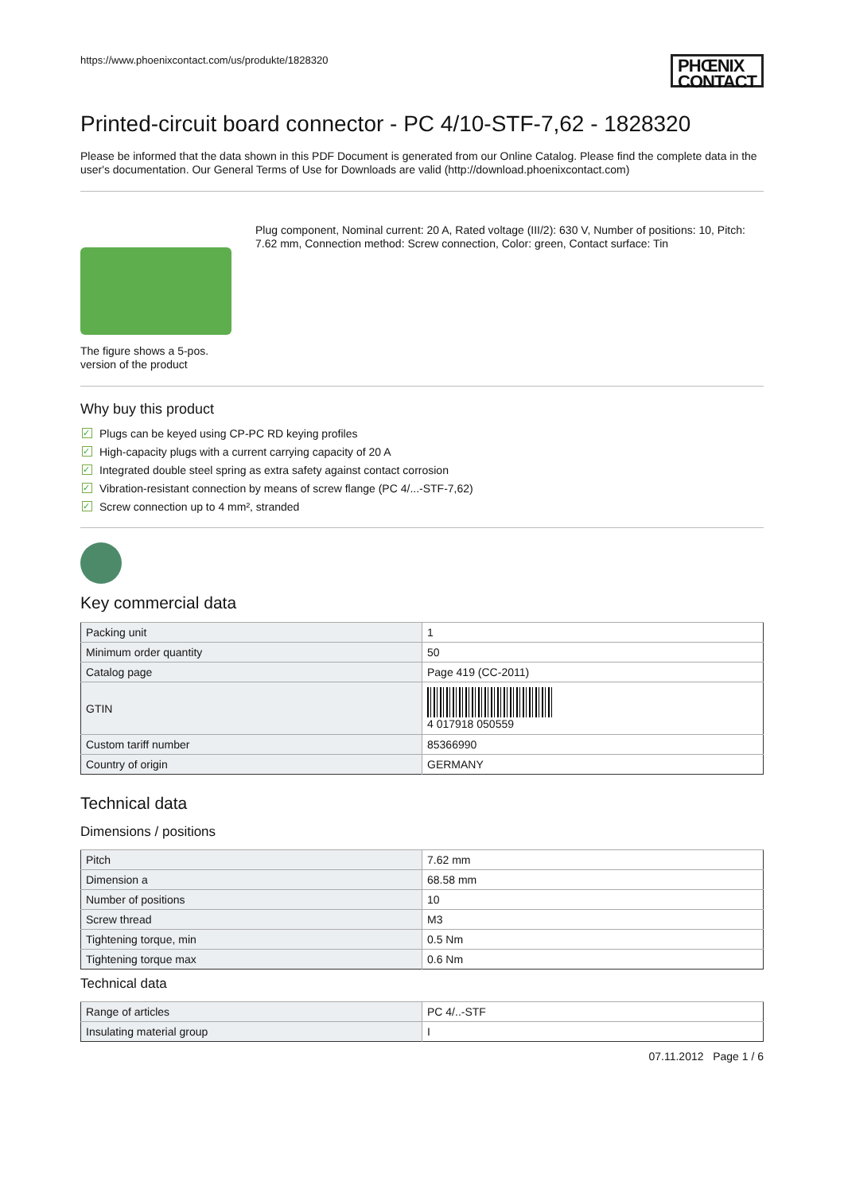https://www.phoenixcontact.com/us/produkte/1828320
PHŒNIX
CONTACT
Printed-circuit board connector - PC 4/10-STF-7,62 - 1828320
Please be informed that the data shown in this PDF Document is generated from our Online Catalog. Please find the complete data in the user's documentation. Our General Terms of Use for Downloads are valid (http://download.phoenixcontact.com)
The figure shows a 5-pos. version of the product
Plug component, Nominal current: 20 A, Rated voltage (III/2): 630 V, Number of positions: 10, Pitch: 7.62 mm, Connection method: Screw connection, Color: green, Contact surface: Tin
Why buy this product
✓ Plugs can be keyed using CP-PC RD keying profiles
✓ High-capacity plugs with a current carrying capacity of 20 A
✓ Integrated double steel spring as extra safety against contact corrosion
✓ Vibration-resistant connection by means of screw flange (PC 4/...-STF-7,62)
✓ Screw connection up to 4 mm², stranded
Key commercial data
| Packing unit | 1 |
| Minimum order quantity | 50 |
| Catalog page | Page 419 (CC-2011) |
| GTIN | 4 017918 050559 |
| Custom tariff number | 85366990 |
| Country of origin | GERMANY |
Technical data
Dimensions / positions
| Pitch | 7.62 mm |
| Dimension a | 68.58 mm |
| Number of positions | 10 |
| Screw thread | M3 |
| Tightening torque, min | 0.5 Nm |
| Tightening torque max | 0.6 Nm |
Technical data
| Range of articles | PC 4/..-STF |
| Insulating material group | I |
07.11.2012 Page 1 / 6